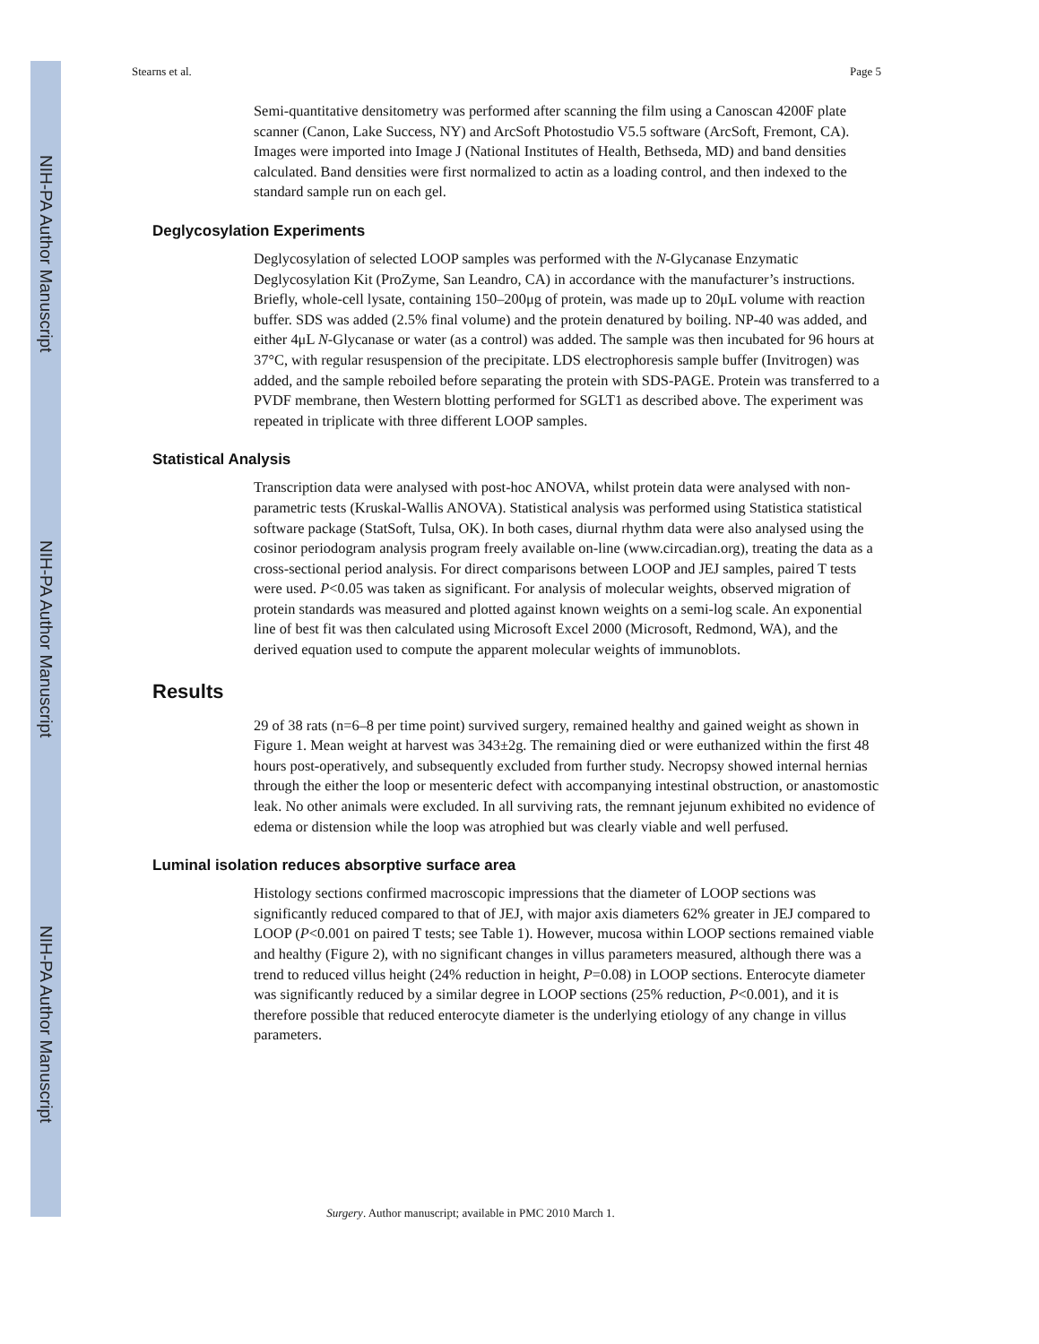NIH-PA Author Manuscript
NIH-PA Author Manuscript
NIH-PA Author Manuscript
Stearns et al. Page 5
Semi-quantitative densitometry was performed after scanning the film using a Canoscan 4200F plate scanner (Canon, Lake Success, NY) and ArcSoft Photostudio V5.5 software (ArcSoft, Fremont, CA). Images were imported into Image J (National Institutes of Health, Bethseda, MD) and band densities calculated. Band densities were first normalized to actin as a loading control, and then indexed to the standard sample run on each gel.
Deglycosylation Experiments
Deglycosylation of selected LOOP samples was performed with the N-Glycanase Enzymatic Deglycosylation Kit (ProZyme, San Leandro, CA) in accordance with the manufacturer’s instructions. Briefly, whole-cell lysate, containing 150–200μg of protein, was made up to 20μL volume with reaction buffer. SDS was added (2.5% final volume) and the protein denatured by boiling. NP-40 was added, and either 4μL N-Glycanase or water (as a control) was added. The sample was then incubated for 96 hours at 37°C, with regular resuspension of the precipitate. LDS electrophoresis sample buffer (Invitrogen) was added, and the sample reboiled before separating the protein with SDS-PAGE. Protein was transferred to a PVDF membrane, then Western blotting performed for SGLT1 as described above. The experiment was repeated in triplicate with three different LOOP samples.
Statistical Analysis
Transcription data were analysed with post-hoc ANOVA, whilst protein data were analysed with non-parametric tests (Kruskal-Wallis ANOVA). Statistical analysis was performed using Statistica statistical software package (StatSoft, Tulsa, OK). In both cases, diurnal rhythm data were also analysed using the cosinor periodogram analysis program freely available on-line (www.circadian.org), treating the data as a cross-sectional period analysis. For direct comparisons between LOOP and JEJ samples, paired T tests were used. P<0.05 was taken as significant. For analysis of molecular weights, observed migration of protein standards was measured and plotted against known weights on a semi-log scale. An exponential line of best fit was then calculated using Microsoft Excel 2000 (Microsoft, Redmond, WA), and the derived equation used to compute the apparent molecular weights of immunoblots.
Results
29 of 38 rats (n=6–8 per time point) survived surgery, remained healthy and gained weight as shown in Figure 1. Mean weight at harvest was 343±2g. The remaining died or were euthanized within the first 48 hours post-operatively, and subsequently excluded from further study. Necropsy showed internal hernias through the either the loop or mesenteric defect with accompanying intestinal obstruction, or anastomostic leak. No other animals were excluded. In all surviving rats, the remnant jejunum exhibited no evidence of edema or distension while the loop was atrophied but was clearly viable and well perfused.
Luminal isolation reduces absorptive surface area
Histology sections confirmed macroscopic impressions that the diameter of LOOP sections was significantly reduced compared to that of JEJ, with major axis diameters 62% greater in JEJ compared to LOOP (P<0.001 on paired T tests; see Table 1). However, mucosa within LOOP sections remained viable and healthy (Figure 2), with no significant changes in villus parameters measured, although there was a trend to reduced villus height (24% reduction in height, P=0.08) in LOOP sections. Enterocyte diameter was significantly reduced by a similar degree in LOOP sections (25% reduction, P<0.001), and it is therefore possible that reduced enterocyte diameter is the underlying etiology of any change in villus parameters.
Surgery. Author manuscript; available in PMC 2010 March 1.